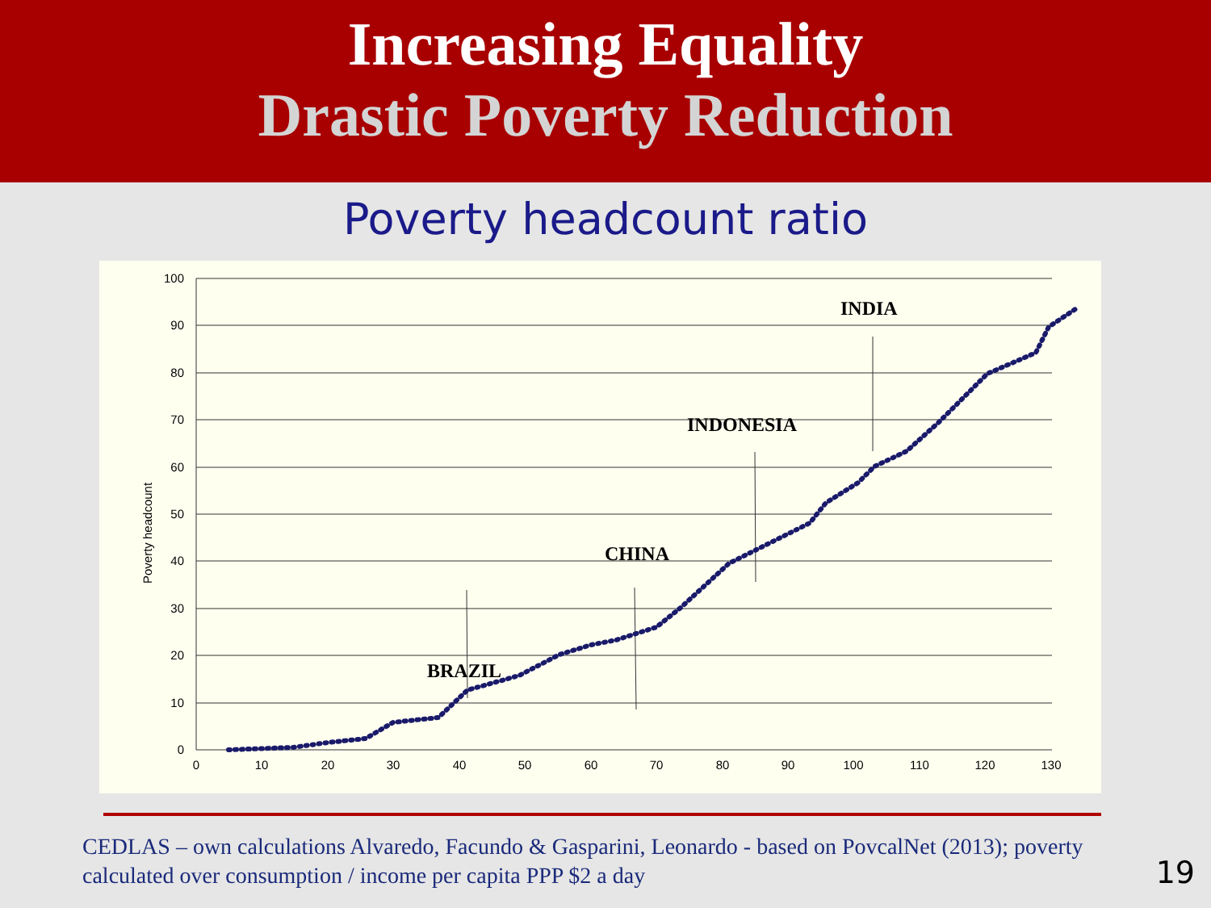Increasing Equality
Drastic Poverty Reduction
Poverty headcount ratio
100
90
80
70
60
50
40
30
20
10
0
0
10
20
30
40
50
60
70
80
90
100
110
120
130
Poverty headcount
BRAZIL
CHINA
INDONESIA
INDIA
CEDLAS – own calculations Alvaredo, Facundo & Gasparini, Leonardo - based on PovcalNet (2013); poverty calculated over consumption / income per capita PPP $2 a day
19